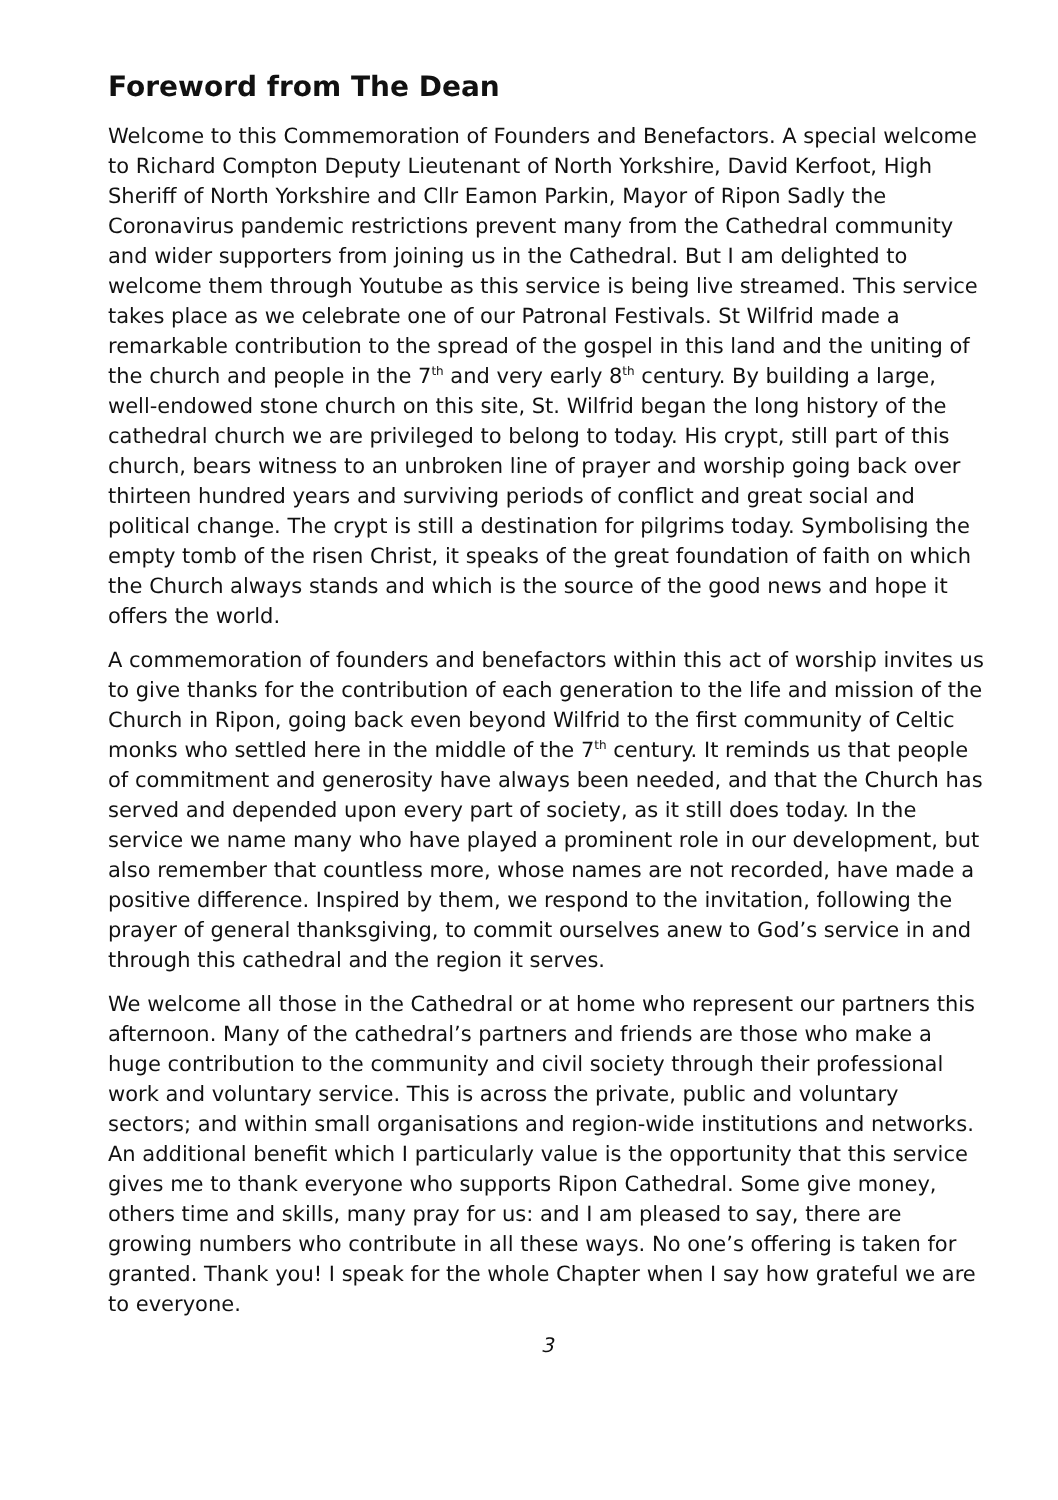Foreword from The Dean
Welcome to this Commemoration of Founders and Benefactors. A special welcome to Richard Compton Deputy Lieutenant of North Yorkshire, David Kerfoot, High Sheriff of North Yorkshire and Cllr Eamon Parkin, Mayor of Ripon Sadly the Coronavirus pandemic restrictions prevent many from the Cathedral community and wider supporters from joining us in the Cathedral. But I am delighted to welcome them through Youtube as this service is being live streamed. This service takes place as we celebrate one of our Patronal Festivals. St Wilfrid made a remarkable contribution to the spread of the gospel in this land and the uniting of the church and people in the 7<sup>th</sup> and very early 8<sup>th</sup> century. By building a large, well-endowed stone church on this site, St. Wilfrid began the long history of the cathedral church we are privileged to belong to today. His crypt, still part of this church, bears witness to an unbroken line of prayer and worship going back over thirteen hundred years and surviving periods of conflict and great social and political change. The crypt is still a destination for pilgrims today. Symbolising the empty tomb of the risen Christ, it speaks of the great foundation of faith on which the Church always stands and which is the source of the good news and hope it offers the world.
A commemoration of founders and benefactors within this act of worship invites us to give thanks for the contribution of each generation to the life and mission of the Church in Ripon, going back even beyond Wilfrid to the first community of Celtic monks who settled here in the middle of the 7<sup>th</sup> century. It reminds us that people of commitment and generosity have always been needed, and that the Church has served and depended upon every part of society, as it still does today. In the service we name many who have played a prominent role in our development, but also remember that countless more, whose names are not recorded, have made a positive difference. Inspired by them, we respond to the invitation, following the prayer of general thanksgiving, to commit ourselves anew to God’s service in and through this cathedral and the region it serves.
We welcome all those in the Cathedral or at home who represent our partners this afternoon. Many of the cathedral’s partners and friends are those who make a huge contribution to the community and civil society through their professional work and voluntary service. This is across the private, public and voluntary sectors; and within small organisations and region-wide institutions and networks. An additional benefit which I particularly value is the opportunity that this service gives me to thank everyone who supports Ripon Cathedral. Some give money, others time and skills, many pray for us: and I am pleased to say, there are growing numbers who contribute in all these ways. No one’s offering is taken for granted. Thank you! I speak for the whole Chapter when I say how grateful we are to everyone.
3